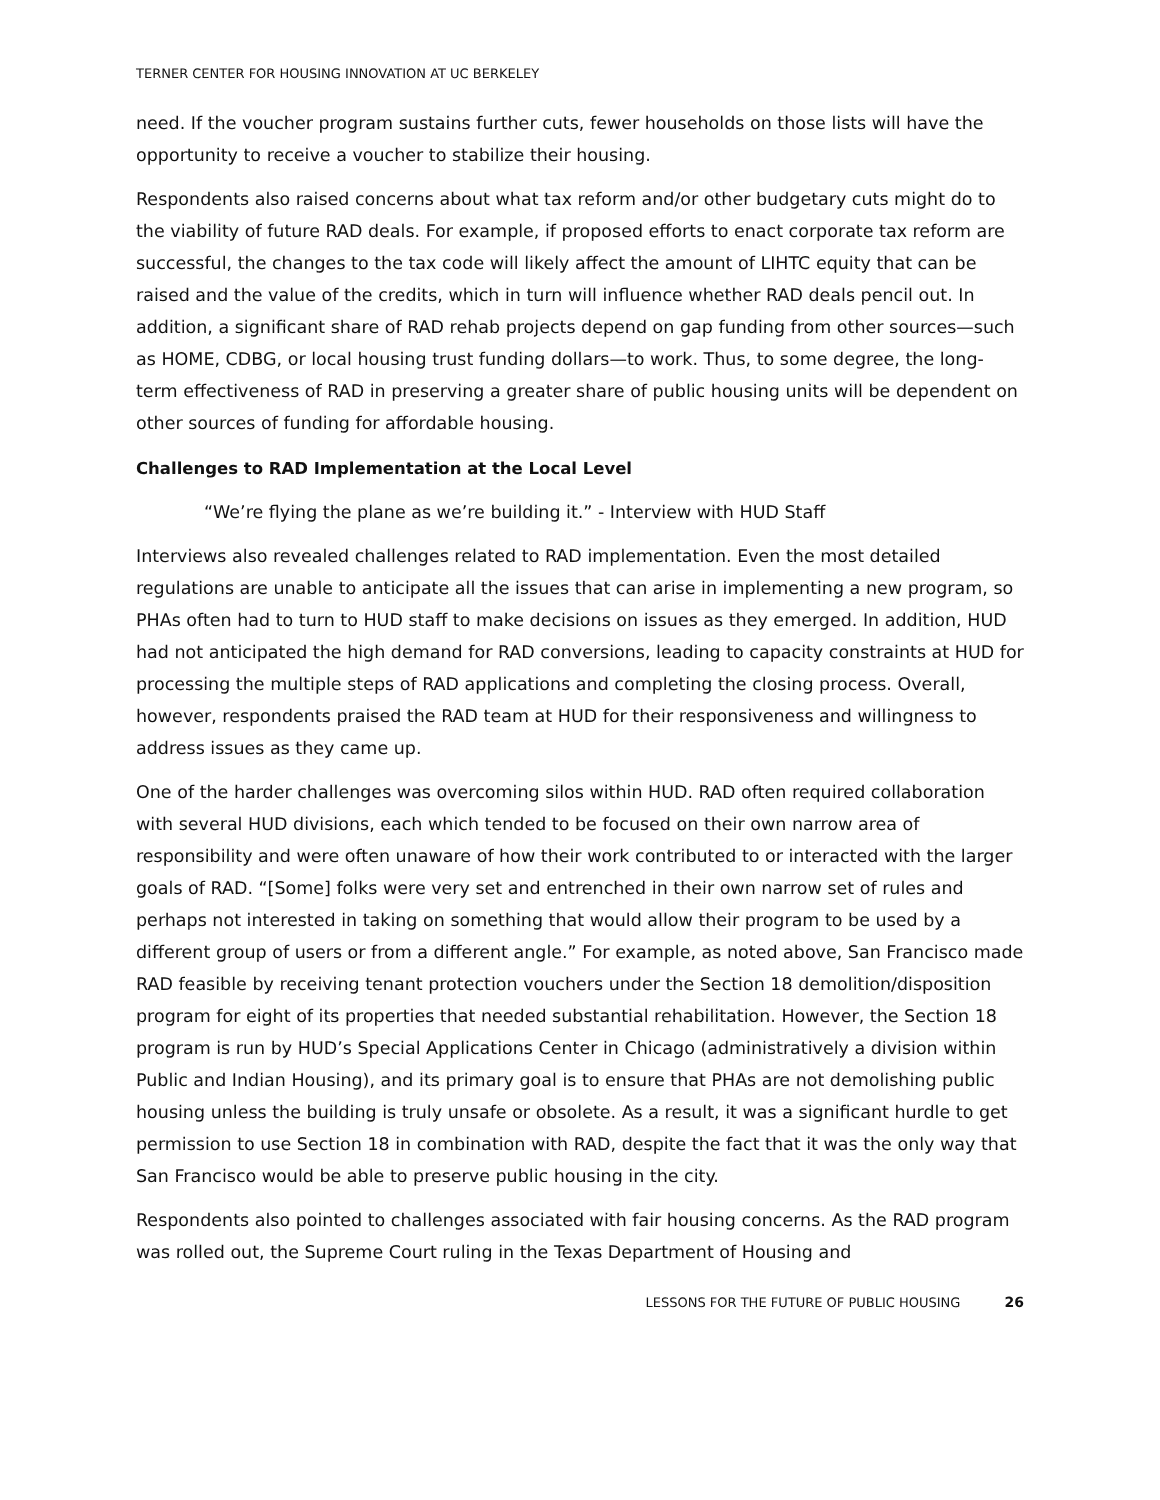TERNER CENTER FOR HOUSING INNOVATION AT UC BERKELEY
need. If the voucher program sustains further cuts, fewer households on those lists will have the opportunity to receive a voucher to stabilize their housing.
Respondents also raised concerns about what tax reform and/or other budgetary cuts might do to the viability of future RAD deals. For example, if proposed efforts to enact corporate tax reform are successful, the changes to the tax code will likely affect the amount of LIHTC equity that can be raised and the value of the credits, which in turn will influence whether RAD deals pencil out. In addition, a significant share of RAD rehab projects depend on gap funding from other sources—such as HOME, CDBG, or local housing trust funding dollars—to work. Thus, to some degree, the long-term effectiveness of RAD in preserving a greater share of public housing units will be dependent on other sources of funding for affordable housing.
Challenges to RAD Implementation at the Local Level
“We’re flying the plane as we’re building it.” - Interview with HUD Staff
Interviews also revealed challenges related to RAD implementation. Even the most detailed regulations are unable to anticipate all the issues that can arise in implementing a new program, so PHAs often had to turn to HUD staff to make decisions on issues as they emerged. In addition, HUD had not anticipated the high demand for RAD conversions, leading to capacity constraints at HUD for processing the multiple steps of RAD applications and completing the closing process. Overall, however, respondents praised the RAD team at HUD for their responsiveness and willingness to address issues as they came up.
One of the harder challenges was overcoming silos within HUD. RAD often required collaboration with several HUD divisions, each which tended to be focused on their own narrow area of responsibility and were often unaware of how their work contributed to or interacted with the larger goals of RAD. “[Some] folks were very set and entrenched in their own narrow set of rules and perhaps not interested in taking on something that would allow their program to be used by a different group of users or from a different angle.” For example, as noted above, San Francisco made RAD feasible by receiving tenant protection vouchers under the Section 18 demolition/disposition program for eight of its properties that needed substantial rehabilitation. However, the Section 18 program is run by HUD’s Special Applications Center in Chicago (administratively a division within Public and Indian Housing), and its primary goal is to ensure that PHAs are not demolishing public housing unless the building is truly unsafe or obsolete. As a result, it was a significant hurdle to get permission to use Section 18 in combination with RAD, despite the fact that it was the only way that San Francisco would be able to preserve public housing in the city.
Respondents also pointed to challenges associated with fair housing concerns. As the RAD program was rolled out, the Supreme Court ruling in the Texas Department of Housing and
LESSONS FOR THE FUTURE OF PUBLIC HOUSING 26